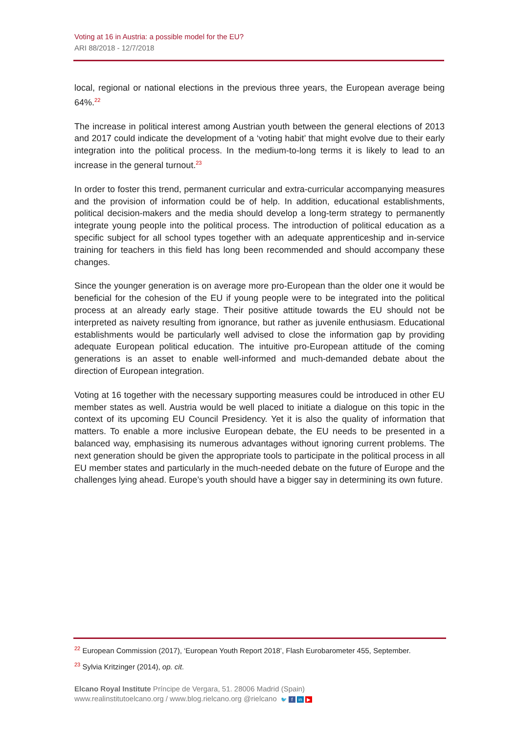Voting at 16 in Austria: a possible model for the EU?
ARI 88/2018 - 12/7/2018
local, regional or national elections in the previous three years, the European average being 64%.<sup>22</sup>
The increase in political interest among Austrian youth between the general elections of 2013 and 2017 could indicate the development of a ‘voting habit’ that might evolve due to their early integration into the political process. In the medium-to-long terms it is likely to lead to an increase in the general turnout.<sup>23</sup>
In order to foster this trend, permanent curricular and extra-curricular accompanying measures and the provision of information could be of help. In addition, educational establishments, political decision-makers and the media should develop a long-term strategy to permanently integrate young people into the political process. The introduction of political education as a specific subject for all school types together with an adequate apprenticeship and in-service training for teachers in this field has long been recommended and should accompany these changes.
Since the younger generation is on average more pro-European than the older one it would be beneficial for the cohesion of the EU if young people were to be integrated into the political process at an already early stage. Their positive attitude towards the EU should not be interpreted as naivety resulting from ignorance, but rather as juvenile enthusiasm. Educational establishments would be particularly well advised to close the information gap by providing adequate European political education. The intuitive pro-European attitude of the coming generations is an asset to enable well-informed and much-demanded debate about the direction of European integration.
Voting at 16 together with the necessary supporting measures could be introduced in other EU member states as well. Austria would be well placed to initiate a dialogue on this topic in the context of its upcoming EU Council Presidency. Yet it is also the quality of information that matters. To enable a more inclusive European debate, the EU needs to be presented in a balanced way, emphasising its numerous advantages without ignoring current problems. The next generation should be given the appropriate tools to participate in the political process in all EU member states and particularly in the much-needed debate on the future of Europe and the challenges lying ahead. Europe’s youth should have a bigger say in determining its own future.
<sup>22</sup> European Commission (2017), ‘European Youth Report 2018’, Flash Eurobarometer 455, September.
<sup>23</sup> Sylvia Kritzinger (2014), op. cit.
Elcano Royal Institute Príncipe de Vergara, 51. 28006 Madrid (Spain)
www.realinstitutoelcano.org / www.blog.rielcano.org @rielcano 🐦 f in ▶